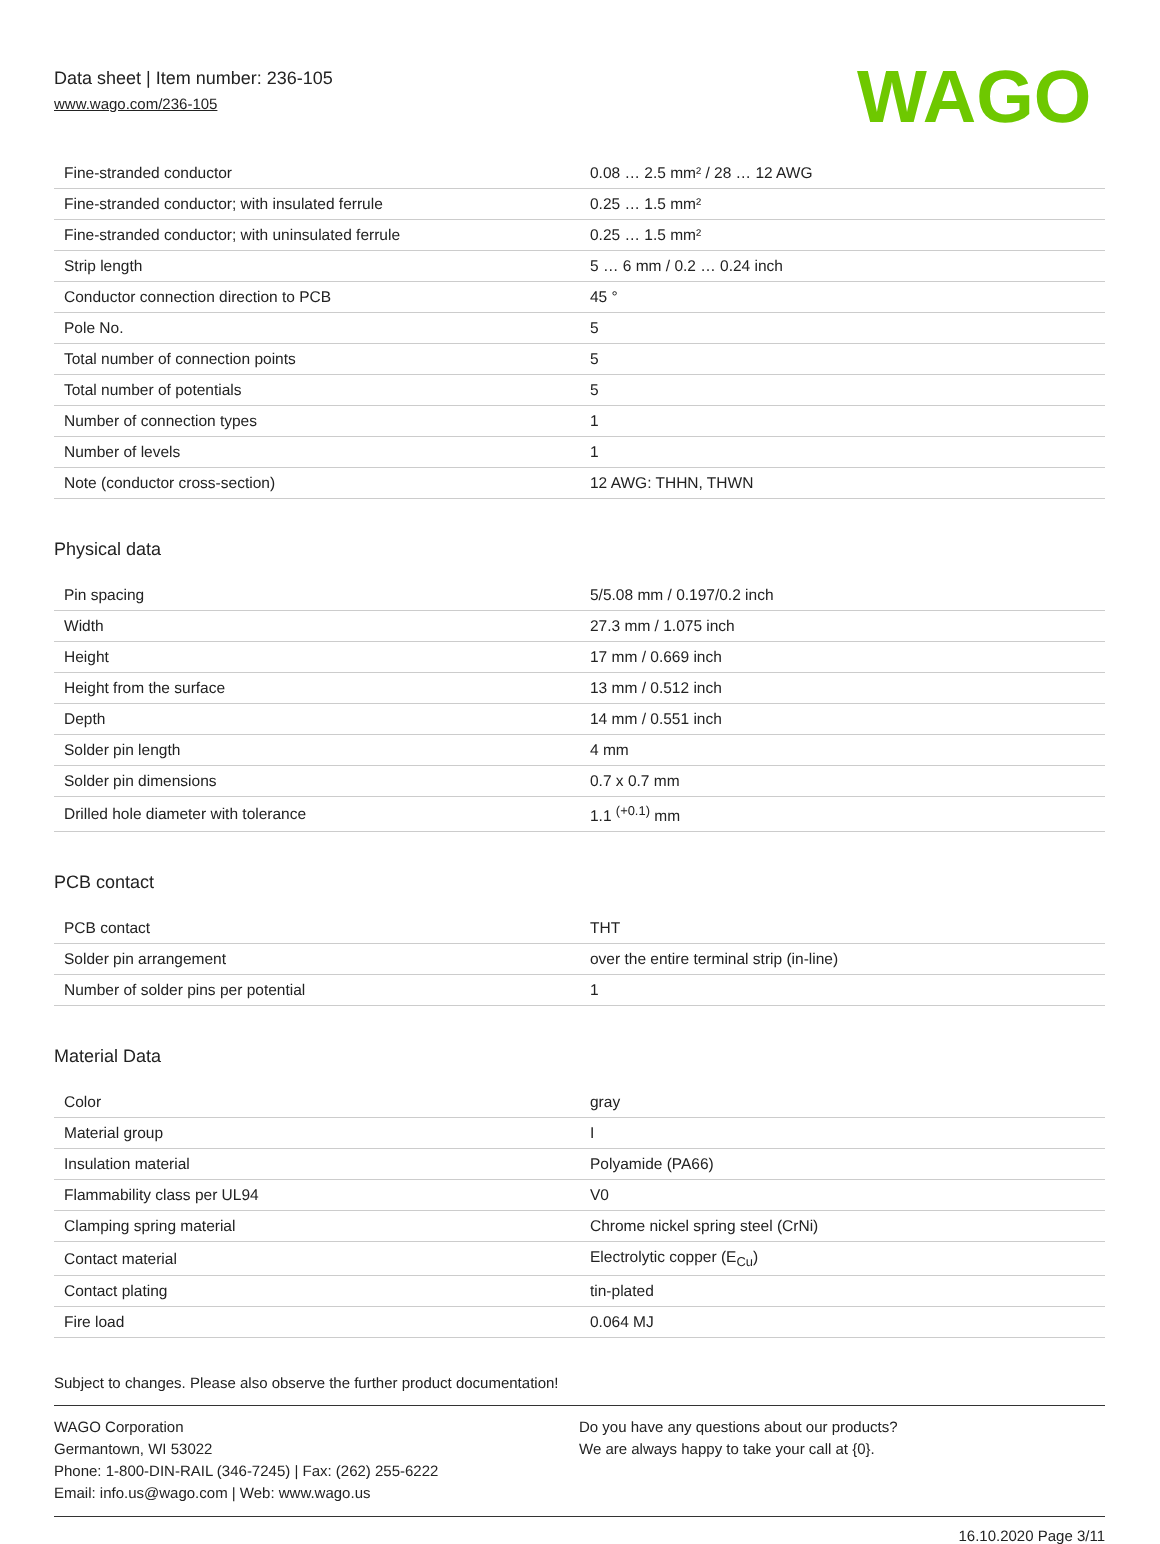Data sheet | Item number: 236-105
www.wago.com/236-105
WAGO
| Fine-stranded conductor | 0.08 … 2.5 mm² / 28 … 12 AWG |
| Fine-stranded conductor; with insulated ferrule | 0.25 … 1.5 mm² |
| Fine-stranded conductor; with uninsulated ferrule | 0.25 … 1.5 mm² |
| Strip length | 5 … 6 mm / 0.2 … 0.24 inch |
| Conductor connection direction to PCB | 45 ° |
| Pole No. | 5 |
| Total number of connection points | 5 |
| Total number of potentials | 5 |
| Number of connection types | 1 |
| Number of levels | 1 |
| Note (conductor cross-section) | 12 AWG: THHN, THWN |
Physical data
| Pin spacing | 5/5.08 mm / 0.197/0.2 inch |
| Width | 27.3 mm / 1.075 inch |
| Height | 17 mm / 0.669 inch |
| Height from the surface | 13 mm / 0.512 inch |
| Depth | 14 mm / 0.551 inch |
| Solder pin length | 4 mm |
| Solder pin dimensions | 0.7 x 0.7 mm |
| Drilled hole diameter with tolerance | 1.1 <sup>(+0.1)</sup> mm |
PCB contact
| PCB contact | THT |
| Solder pin arrangement | over the entire terminal strip (in-line) |
| Number of solder pins per potential | 1 |
Material Data
| Color | gray |
| Material group | I |
| Insulation material | Polyamide (PA66) |
| Flammability class per UL94 | V0 |
| Clamping spring material | Chrome nickel spring steel (CrNi) |
| Contact material | Electrolytic copper (E<sub>Cu</sub>) |
| Contact plating | tin-plated |
| Fire load | 0.064 MJ |
Subject to changes. Please also observe the further product documentation!
WAGO Corporation
Germantown, WI 53022
Phone: 1-800-DIN-RAIL (346-7245) | Fax: (262) 255-6222
Email: info.us@wago.com | Web: www.wago.us
Do you have any questions about our products?
We are always happy to take your call at {0}.
16.10.2020 Page 3/11